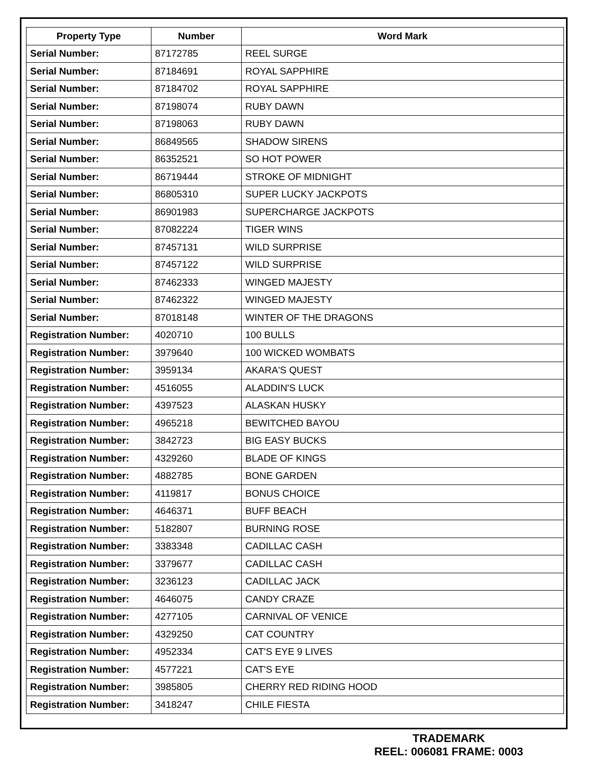| Property Type | Number | Word Mark |
| --- | --- | --- |
| Serial Number: | 87172785 | REEL SURGE |
| Serial Number: | 87184691 | ROYAL SAPPHIRE |
| Serial Number: | 87184702 | ROYAL SAPPHIRE |
| Serial Number: | 87198074 | RUBY DAWN |
| Serial Number: | 87198063 | RUBY DAWN |
| Serial Number: | 86849565 | SHADOW SIRENS |
| Serial Number: | 86352521 | SO HOT POWER |
| Serial Number: | 86719444 | STROKE OF MIDNIGHT |
| Serial Number: | 86805310 | SUPER LUCKY JACKPOTS |
| Serial Number: | 86901983 | SUPERCHARGE JACKPOTS |
| Serial Number: | 87082224 | TIGER WINS |
| Serial Number: | 87457131 | WILD SURPRISE |
| Serial Number: | 87457122 | WILD SURPRISE |
| Serial Number: | 87462333 | WINGED MAJESTY |
| Serial Number: | 87462322 | WINGED MAJESTY |
| Serial Number: | 87018148 | WINTER OF THE DRAGONS |
| Registration Number: | 4020710 | 100 BULLS |
| Registration Number: | 3979640 | 100 WICKED WOMBATS |
| Registration Number: | 3959134 | AKARA'S QUEST |
| Registration Number: | 4516055 | ALADDIN'S LUCK |
| Registration Number: | 4397523 | ALASKAN HUSKY |
| Registration Number: | 4965218 | BEWITCHED BAYOU |
| Registration Number: | 3842723 | BIG EASY BUCKS |
| Registration Number: | 4329260 | BLADE OF KINGS |
| Registration Number: | 4882785 | BONE GARDEN |
| Registration Number: | 4119817 | BONUS CHOICE |
| Registration Number: | 4646371 | BUFF BEACH |
| Registration Number: | 5182807 | BURNING ROSE |
| Registration Number: | 3383348 | CADILLAC CASH |
| Registration Number: | 3379677 | CADILLAC CASH |
| Registration Number: | 3236123 | CADILLAC JACK |
| Registration Number: | 4646075 | CANDY CRAZE |
| Registration Number: | 4277105 | CARNIVAL OF VENICE |
| Registration Number: | 4329250 | CAT COUNTRY |
| Registration Number: | 4952334 | CAT'S EYE 9 LIVES |
| Registration Number: | 4577221 | CAT'S EYE |
| Registration Number: | 3985805 | CHERRY RED RIDING HOOD |
| Registration Number: | 3418247 | CHILE FIESTA |
TRADEMARK
REEL: 006081 FRAME: 0003